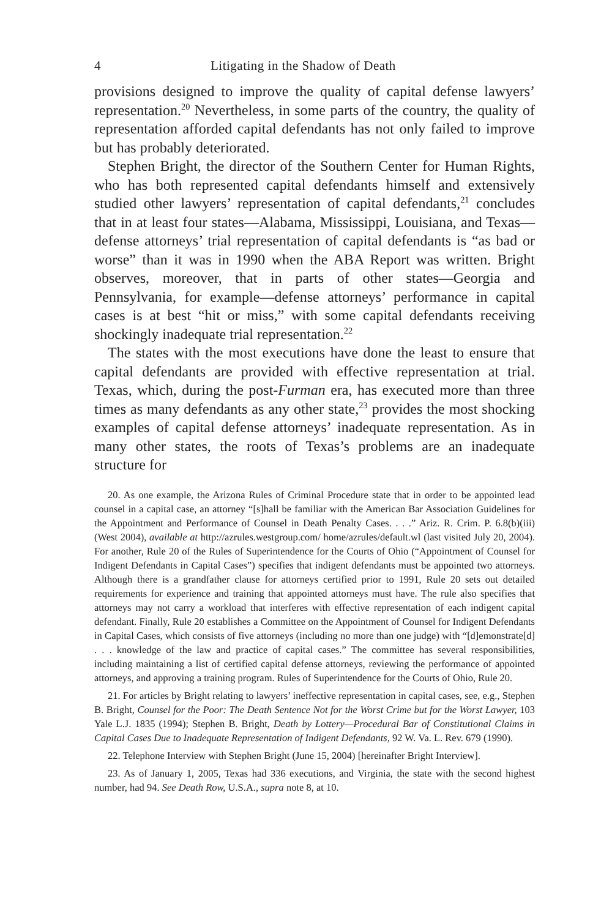4 Litigating in the Shadow of Death
provisions designed to improve the quality of capital defense lawyers’ representation.<sup>20</sup> Nevertheless, in some parts of the country, the quality of representation afforded capital defendants has not only failed to improve but has probably deteriorated.
Stephen Bright, the director of the Southern Center for Human Rights, who has both represented capital defendants himself and extensively studied other lawyers’ representation of capital defendants,<sup>21</sup> concludes that in at least four states—Alabama, Mississippi, Louisiana, and Texas—defense attorneys’ trial representation of capital defendants is “as bad or worse” than it was in 1990 when the ABA Report was written. Bright observes, moreover, that in parts of other states—Georgia and Pennsylvania, for example—defense attorneys’ performance in capital cases is at best “hit or miss,” with some capital defendants receiving shockingly inadequate trial representation.<sup>22</sup>
The states with the most executions have done the least to ensure that capital defendants are provided with effective representation at trial. Texas, which, during the post-Furman era, has executed more than three times as many defendants as any other state,<sup>23</sup> provides the most shocking examples of capital defense attorneys’ inadequate representation. As in many other states, the roots of Texas’s problems are an inadequate structure for
20. As one example, the Arizona Rules of Criminal Procedure state that in order to be appointed lead counsel in a capital case, an attorney “[s]hall be familiar with the American Bar Association Guidelines for the Appointment and Performance of Counsel in Death Penalty Cases. . . .” Ariz. R. Crim. P. 6.8(b)(iii) (West 2004), available at http://azrules.westgroup.com/ home/azrules/default.wl (last visited July 20, 2004). For another, Rule 20 of the Rules of Superintendence for the Courts of Ohio (“Appointment of Counsel for Indigent Defendants in Capital Cases”) specifies that indigent defendants must be appointed two attorneys. Although there is a grandfather clause for attorneys certified prior to 1991, Rule 20 sets out detailed requirements for experience and training that appointed attorneys must have. The rule also specifies that attorneys may not carry a workload that interferes with effective representation of each indigent capital defendant. Finally, Rule 20 establishes a Committee on the Appointment of Counsel for Indigent Defendants in Capital Cases, which consists of five attorneys (including no more than one judge) with “[d]emonstrate[d] . . . knowledge of the law and practice of capital cases.” The committee has several responsibilities, including maintaining a list of certified capital defense attorneys, reviewing the performance of appointed attorneys, and approving a training program. Rules of Superintendence for the Courts of Ohio, Rule 20.
21. For articles by Bright relating to lawyers’ ineffective representation in capital cases, see, e.g., Stephen B. Bright, Counsel for the Poor: The Death Sentence Not for the Worst Crime but for the Worst Lawyer, 103 Yale L.J. 1835 (1994); Stephen B. Bright, Death by Lottery—Procedural Bar of Constitutional Claims in Capital Cases Due to Inadequate Representation of Indigent Defendants, 92 W. Va. L. Rev. 679 (1990).
22. Telephone Interview with Stephen Bright (June 15, 2004) [hereinafter Bright Interview].
23. As of January 1, 2005, Texas had 336 executions, and Virginia, the state with the second highest number, had 94. See Death Row, U.S.A., supra note 8, at 10.